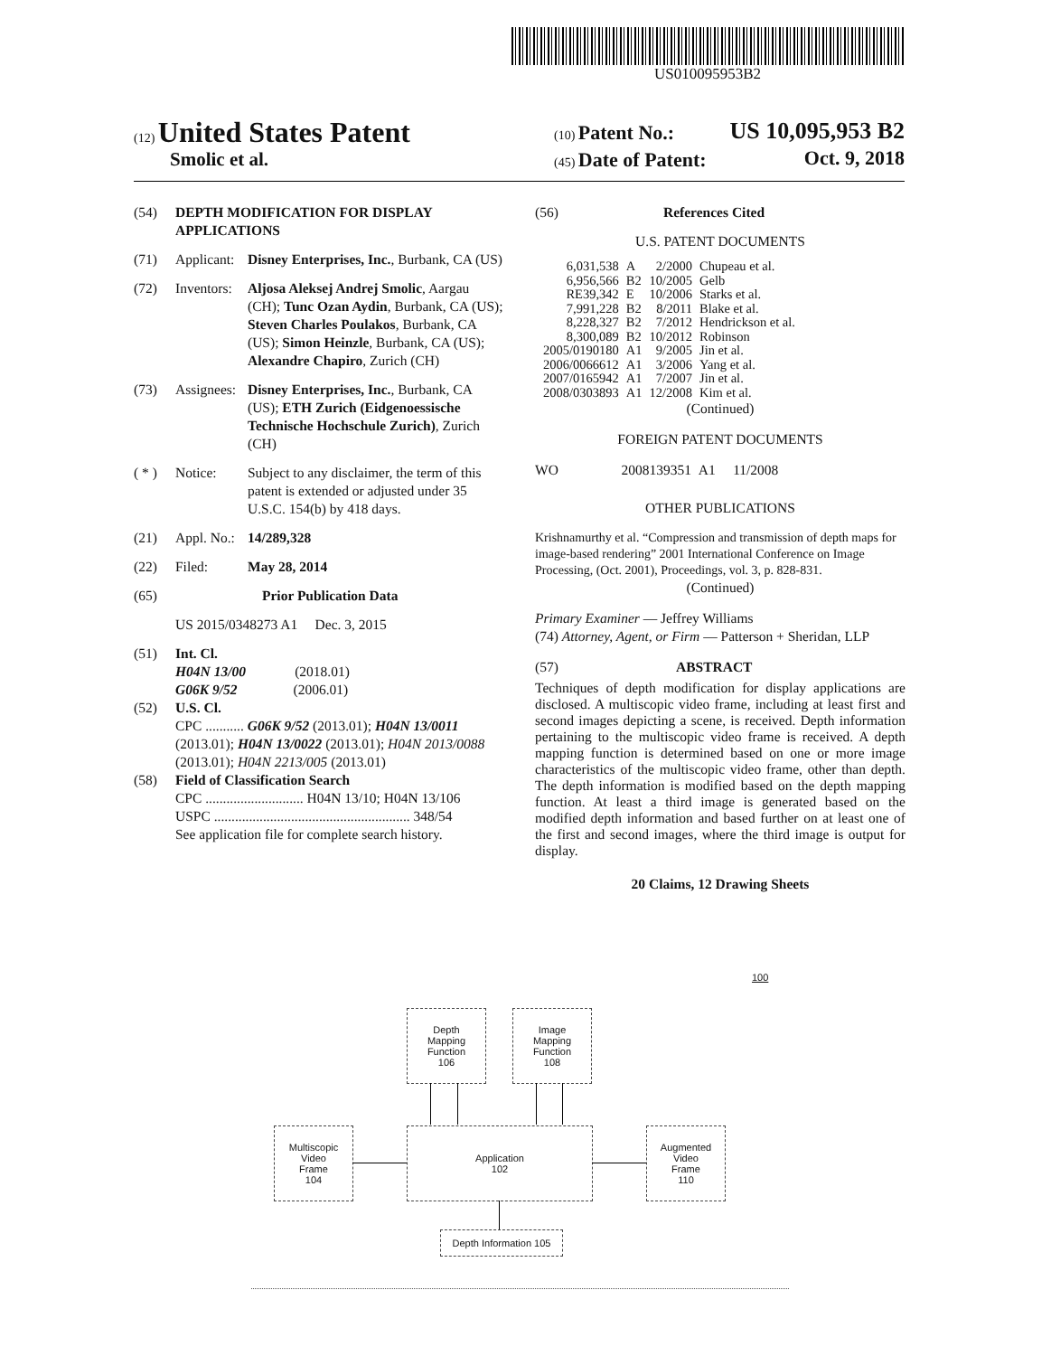US010095953B2
(12) United States Patent
Smolic et al.
(10) Patent No.: US 10,095,953 B2
(45) Date of Patent: Oct. 9, 2018
(54) DEPTH MODIFICATION FOR DISPLAY APPLICATIONS
(71) Applicant: Disney Enterprises, Inc., Burbank, CA (US)
(72) Inventors: Aljosa Aleksej Andrej Smolic, Aargau (CH); Tunc Ozan Aydin, Burbank, CA (US); Steven Charles Poulakos, Burbank, CA (US); Simon Heinzle, Burbank, CA (US); Alexandre Chapiro, Zurich (CH)
(73) Assignees: Disney Enterprises, Inc., Burbank, CA (US); ETH Zurich (Eidgenoessische Technische Hochschule Zurich), Zurich (CH)
( * ) Notice: Subject to any disclaimer, the term of this patent is extended or adjusted under 35 U.S.C. 154(b) by 418 days.
(21) Appl. No.: 14/289,328
(22) Filed: May 28, 2014
(65) Prior Publication Data
US 2015/0348273 A1 Dec. 3, 2015
(51) Int. Cl.
H04N 13/00 (2018.01)
G06K 9/52 (2006.01)
(52) U.S. Cl.
CPC ........... G06K 9/52 (2013.01); H04N 13/0011 (2013.01); H04N 13/0022 (2013.01); H04N 2013/0088 (2013.01); H04N 2213/005 (2013.01)
(58) Field of Classification Search
CPC ............................ H04N 13/10; H04N 13/106
USPC ........................................................ 348/54
See application file for complete search history.
(56) References Cited
U.S. PATENT DOCUMENTS
| 6,031,538 | A | 2/2000 | Chupeau et al. |
| 6,956,566 | B2 | 10/2005 | Gelb |
| RE39,342 | E | 10/2006 | Starks et al. |
| 7,991,228 | B2 | 8/2011 | Blake et al. |
| 8,228,327 | B2 | 7/2012 | Hendrickson et al. |
| 8,300,089 | B2 | 10/2012 | Robinson |
| 2005/0190180 | A1 | 9/2005 | Jin et al. |
| 2006/0066612 | A1 | 3/2006 | Yang et al. |
| 2007/0165942 | A1 | 7/2007 | Jin et al. |
| 2008/0303893 | A1 | 12/2008 | Kim et al. |
(Continued)
FOREIGN PATENT DOCUMENTS
WO 2008139351 A1 11/2008
OTHER PUBLICATIONS
Krishnamurthy et al. “Compression and transmission of depth maps for image-based rendering” 2001 International Conference on Image Processing, (Oct. 2001), Proceedings, vol. 3, p. 828-831.
(Continued)
Primary Examiner — Jeffrey Williams
(74) Attorney, Agent, or Firm — Patterson + Sheridan, LLP
(57) ABSTRACT
Techniques of depth modification for display applications are disclosed. A multiscopic video frame, including at least first and second images depicting a scene, is received. Depth information pertaining to the multiscopic video frame is received. A depth mapping function is determined based on one or more image characteristics of the multiscopic video frame, other than depth. The depth information is modified based on the depth mapping function. At least a third image is generated based on the modified depth information and based further on at least one of the first and second images, where the third image is output for display.
20 Claims, 12 Drawing Sheets
100
Depth
Mapping
Function
106
Image
Mapping
Function
108
Multiscopic
Video
Frame
104
Application
102
Augmented
Video
Frame
110
Depth Information 105